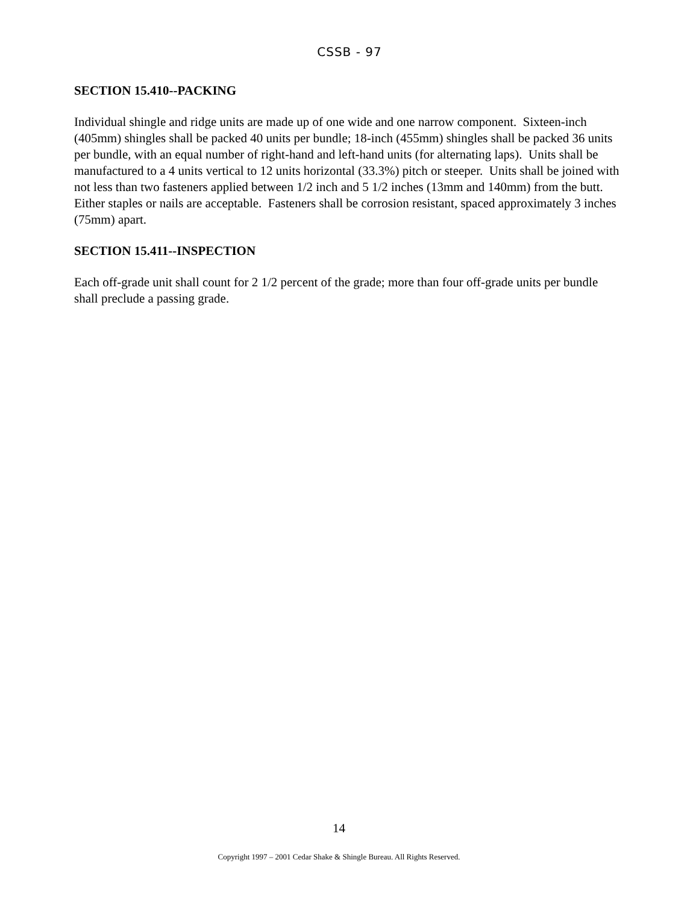CSSB - 97
SECTION 15.410--PACKING
Individual shingle and ridge units are made up of one wide and one narrow component. Sixteen-inch (405mm) shingles shall be packed 40 units per bundle; 18-inch (455mm) shingles shall be packed 36 units per bundle, with an equal number of right-hand and left-hand units (for alternating laps). Units shall be manufactured to a 4 units vertical to 12 units horizontal (33.3%) pitch or steeper. Units shall be joined with not less than two fasteners applied between 1/2 inch and 5 1/2 inches (13mm and 140mm) from the butt. Either staples or nails are acceptable. Fasteners shall be corrosion resistant, spaced approximately 3 inches (75mm) apart.
SECTION 15.411--INSPECTION
Each off-grade unit shall count for 2 1/2 percent of the grade; more than four off-grade units per bundle shall preclude a passing grade.
14
Copyright 1997 – 2001 Cedar Shake & Shingle Bureau. All Rights Reserved.